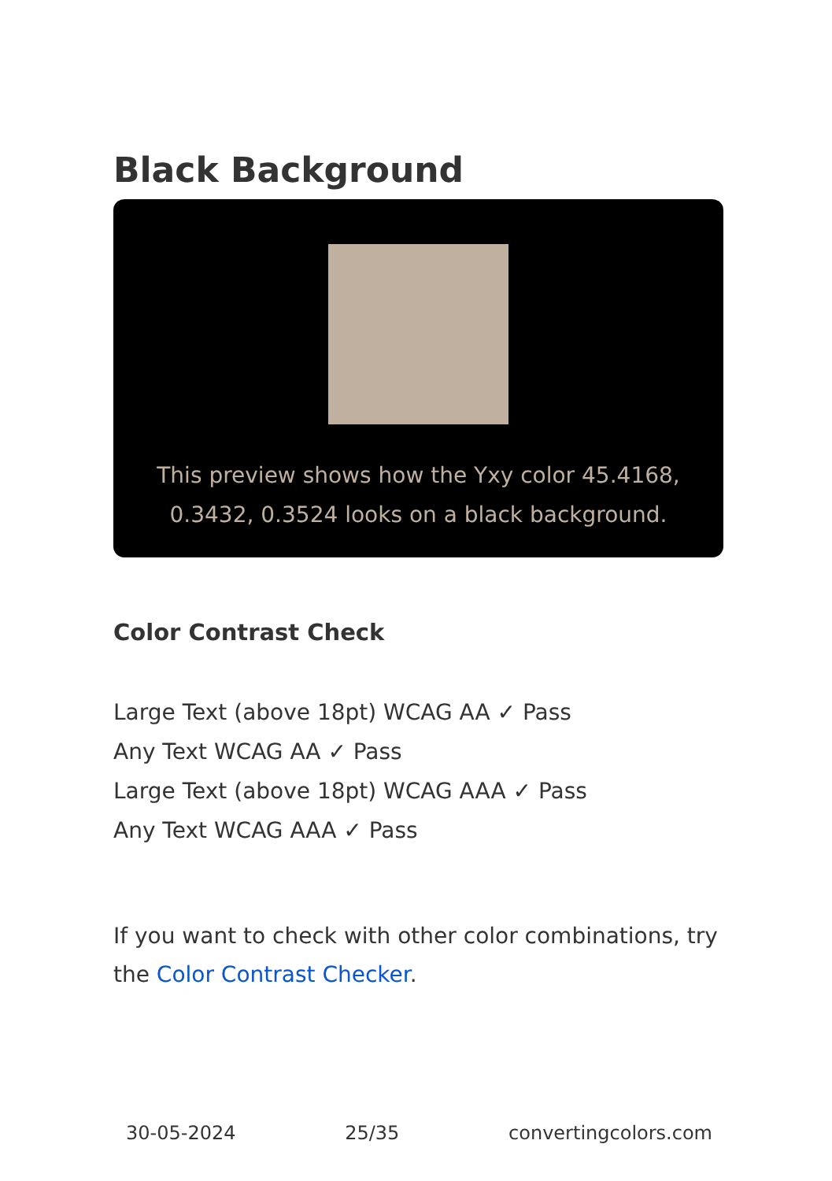Black Background
This preview shows how the Yxy color 45.4168, 0.3432, 0.3524 looks on a black background.
Color Contrast Check
Large Text (above 18pt) WCAG AA ✓ Pass
Any Text WCAG AA ✓ Pass
Large Text (above 18pt) WCAG AAA ✓ Pass
Any Text WCAG AAA ✓ Pass
If you want to check with other color combinations, try the Color Contrast Checker.
30-05-2024 25/35 convertingcolors.com